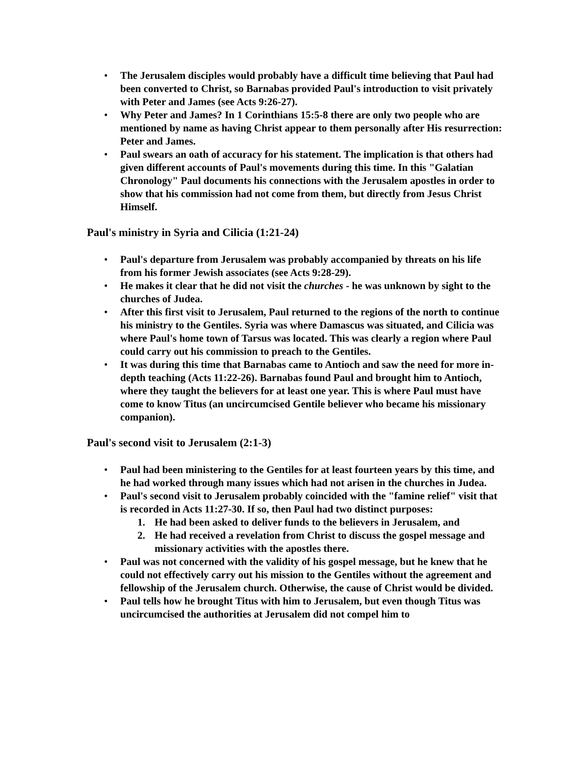• The Jerusalem disciples would probably have a difficult time believing that Paul had been converted to Christ, so Barnabas provided Paul's introduction to visit privately with Peter and James (see Acts 9:26-27).
• Why Peter and James? In 1 Corinthians 15:5-8 there are only two people who are mentioned by name as having Christ appear to them personally after His resurrection: Peter and James.
• Paul swears an oath of accuracy for his statement. The implication is that others had given different accounts of Paul's movements during this time. In this "Galatian Chronology" Paul documents his connections with the Jerusalem apostles in order to show that his commission had not come from them, but directly from Jesus Christ Himself.
Paul's ministry in Syria and Cilicia (1:21-24)
• Paul's departure from Jerusalem was probably accompanied by threats on his life from his former Jewish associates (see Acts 9:28-29).
• He makes it clear that he did not visit the churches - he was unknown by sight to the churches of Judea.
• After this first visit to Jerusalem, Paul returned to the regions of the north to continue his ministry to the Gentiles. Syria was where Damascus was situated, and Cilicia was where Paul's home town of Tarsus was located. This was clearly a region where Paul could carry out his commission to preach to the Gentiles.
• It was during this time that Barnabas came to Antioch and saw the need for more in-depth teaching (Acts 11:22-26). Barnabas found Paul and brought him to Antioch, where they taught the believers for at least one year. This is where Paul must have come to know Titus (an uncircumcised Gentile believer who became his missionary companion).
Paul's second visit to Jerusalem (2:1-3)
• Paul had been ministering to the Gentiles for at least fourteen years by this time, and he had worked through many issues which had not arisen in the churches in Judea.
• Paul's second visit to Jerusalem probably coincided with the "famine relief" visit that is recorded in Acts 11:27-30. If so, then Paul had two distinct purposes:
1. He had been asked to deliver funds to the believers in Jerusalem, and
2. He had received a revelation from Christ to discuss the gospel message and missionary activities with the apostles there.
• Paul was not concerned with the validity of his gospel message, but he knew that he could not effectively carry out his mission to the Gentiles without the agreement and fellowship of the Jerusalem church. Otherwise, the cause of Christ would be divided.
• Paul tells how he brought Titus with him to Jerusalem, but even though Titus was uncircumcised the authorities at Jerusalem did not compel him to